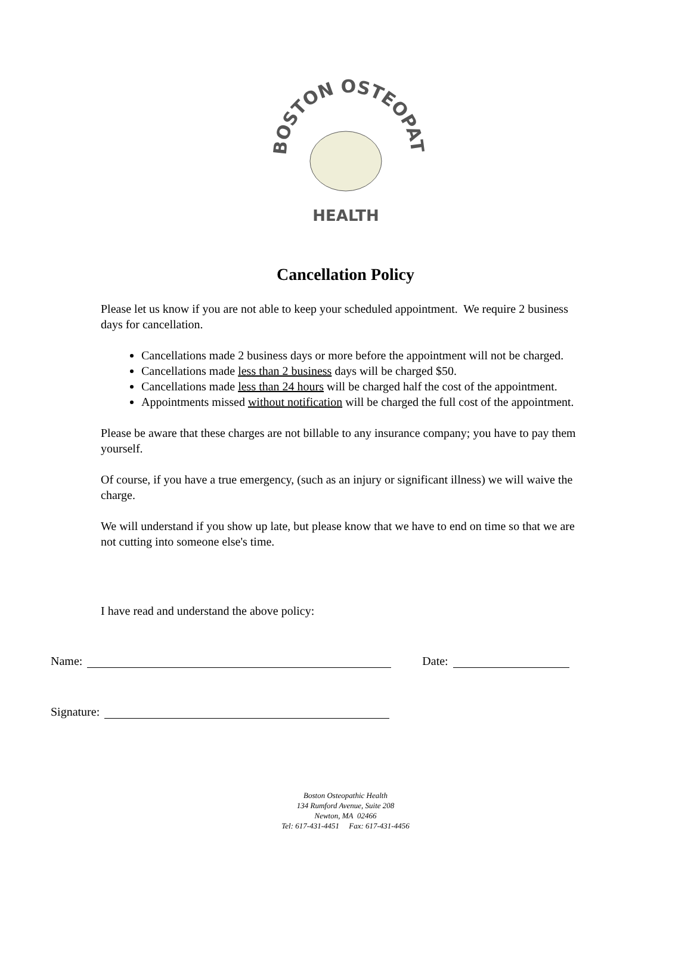BOSTON OSTEOPATHIC
HEALTH
Cancellation Policy
Please let us know if you are not able to keep your scheduled appointment. We require 2 business days for cancellation.
Cancellations made 2 business days or more before the appointment will not be charged.
Cancellations made less than 2 business days will be charged $50.
Cancellations made less than 24 hours will be charged half the cost of the appointment.
Appointments missed without notification will be charged the full cost of the appointment.
Please be aware that these charges are not billable to any insurance company; you have to pay them yourself.
Of course, if you have a true emergency, (such as an injury or significant illness) we will waive the charge.
We will understand if you show up late, but please know that we have to end on time so that we are not cutting into someone else's time.
I have read and understand the above policy:
Name: Date:
Signature:
Boston Osteopathic Health
134 Rumford Avenue, Suite 208
Newton, MA 02466
Tel: 617-431-4451 Fax: 617-431-4456